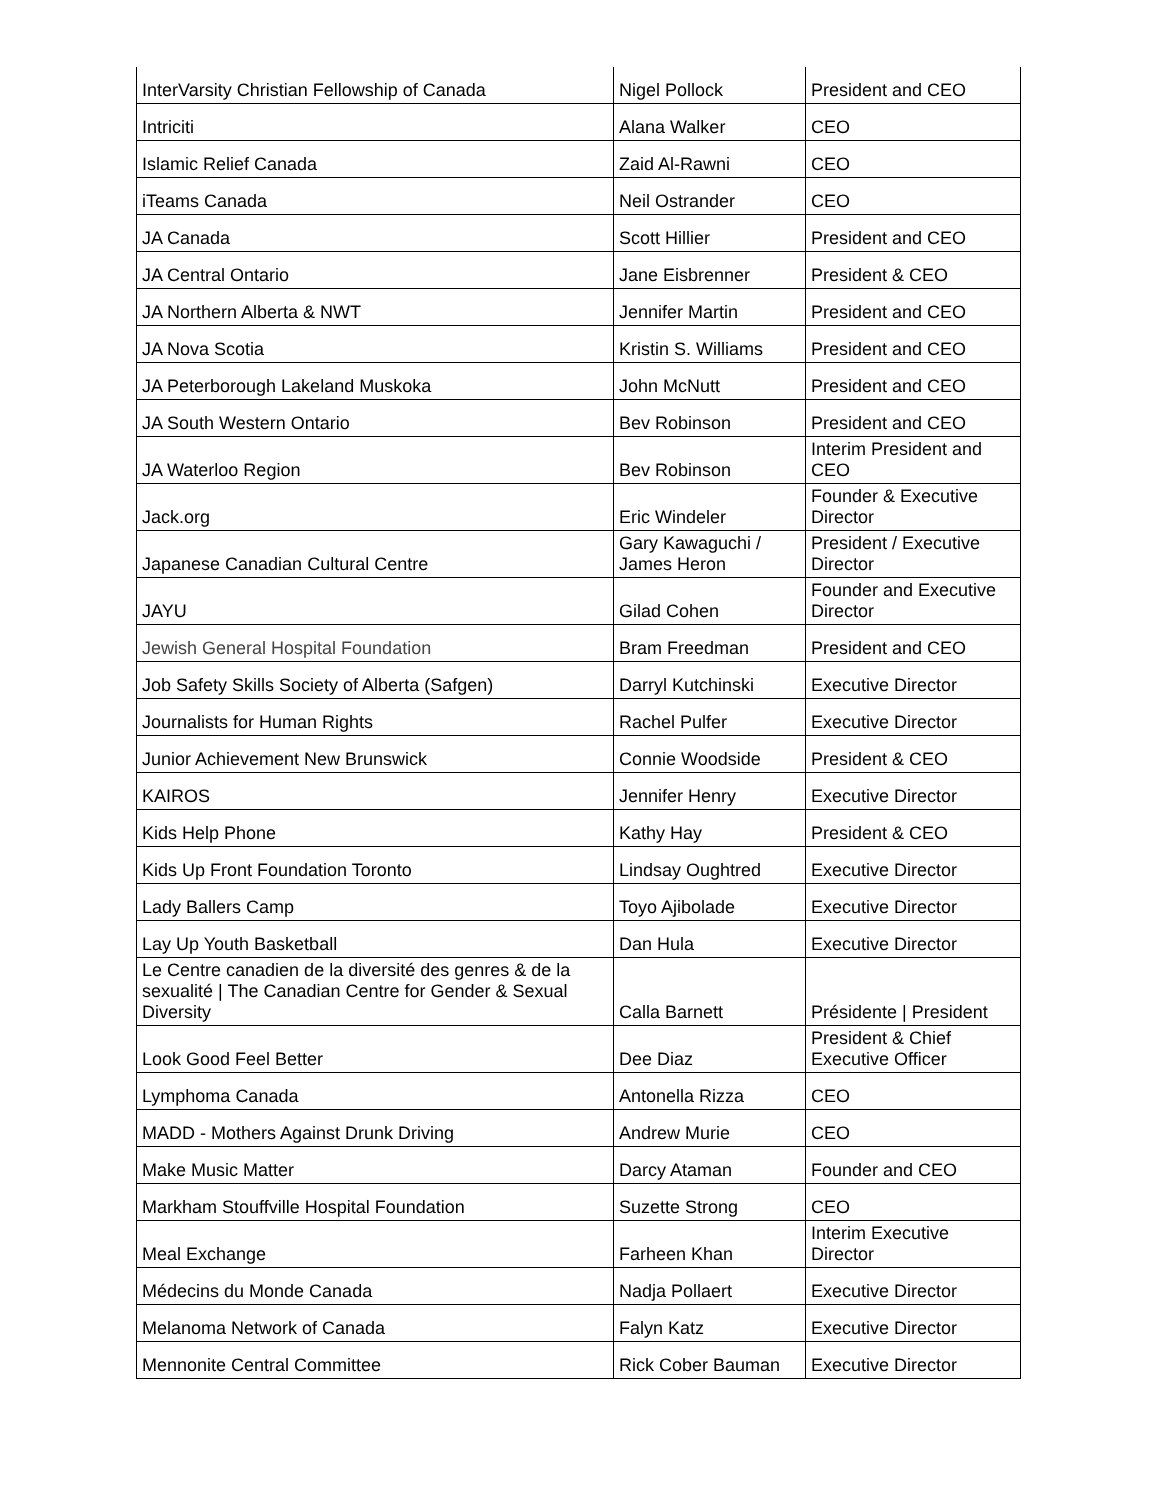| InterVarsity Christian Fellowship of Canada | Nigel Pollock | President and CEO |
| Intriciti | Alana Walker | CEO |
| Islamic Relief Canada | Zaid Al-Rawni | CEO |
| iTeams Canada | Neil Ostrander | CEO |
| JA Canada | Scott Hillier | President and CEO |
| JA Central Ontario | Jane Eisbrenner | President & CEO |
| JA Northern Alberta & NWT | Jennifer Martin | President and CEO |
| JA Nova Scotia | Kristin S. Williams | President and CEO |
| JA Peterborough Lakeland Muskoka | John McNutt | President and CEO |
| JA South Western Ontario | Bev Robinson | President and CEO |
| JA Waterloo Region | Bev Robinson | Interim President and CEO |
| Jack.org | Eric Windeler | Founder & Executive Director |
| Japanese Canadian Cultural Centre | Gary Kawaguchi / James Heron | President / Executive Director |
| JAYU | Gilad Cohen | Founder and Executive Director |
| Jewish General Hospital Foundation | Bram Freedman | President and CEO |
| Job Safety Skills Society of Alberta (Safgen) | Darryl Kutchinski | Executive Director |
| Journalists for Human Rights | Rachel Pulfer | Executive Director |
| Junior Achievement New Brunswick | Connie Woodside | President & CEO |
| KAIROS | Jennifer Henry | Executive Director |
| Kids Help Phone | Kathy Hay | President & CEO |
| Kids Up Front Foundation Toronto | Lindsay Oughtred | Executive Director |
| Lady Ballers Camp | Toyo Ajibolade | Executive Director |
| Lay Up Youth Basketball | Dan Hula | Executive Director |
| Le Centre canadien de la diversité des genres & de la sexualité / The Canadian Centre for Gender & Sexual Diversity | Calla Barnett | Présidente / President |
| Look Good Feel Better | Dee Diaz | President & Chief Executive Officer |
| Lymphoma Canada | Antonella Rizza | CEO |
| MADD - Mothers Against Drunk Driving | Andrew Murie | CEO |
| Make Music Matter | Darcy Ataman | Founder and CEO |
| Markham Stouffville Hospital Foundation | Suzette Strong | CEO |
| Meal Exchange | Farheen Khan | Interim Executive Director |
| Médecins du Monde Canada | Nadja Pollaert | Executive Director |
| Melanoma Network of Canada | Falyn Katz | Executive Director |
| Mennonite Central Committee | Rick Cober Bauman | Executive Director |